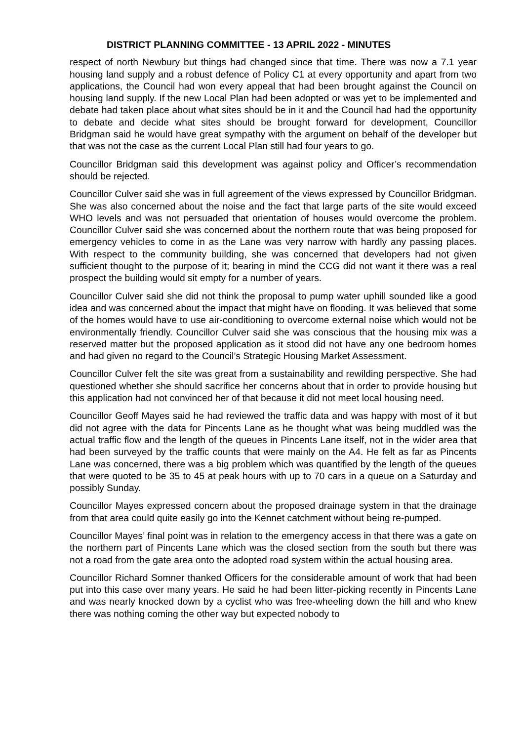DISTRICT PLANNING COMMITTEE - 13 APRIL 2022 - MINUTES
respect of north Newbury but things had changed since that time. There was now a 7.1 year housing land supply and a robust defence of Policy C1 at every opportunity and apart from two applications, the Council had won every appeal that had been brought against the Council on housing land supply. If the new Local Plan had been adopted or was yet to be implemented and debate had taken place about what sites should be in it and the Council had had the opportunity to debate and decide what sites should be brought forward for development, Councillor Bridgman said he would have great sympathy with the argument on behalf of the developer but that was not the case as the current Local Plan still had four years to go.
Councillor Bridgman said this development was against policy and Officer’s recommendation should be rejected.
Councillor Culver said she was in full agreement of the views expressed by Councillor Bridgman. She was also concerned about the noise and the fact that large parts of the site would exceed WHO levels and was not persuaded that orientation of houses would overcome the problem. Councillor Culver said she was concerned about the northern route that was being proposed for emergency vehicles to come in as the Lane was very narrow with hardly any passing places. With respect to the community building, she was concerned that developers had not given sufficient thought to the purpose of it; bearing in mind the CCG did not want it there was a real prospect the building would sit empty for a number of years.
Councillor Culver said she did not think the proposal to pump water uphill sounded like a good idea and was concerned about the impact that might have on flooding. It was believed that some of the homes would have to use air-conditioning to overcome external noise which would not be environmentally friendly. Councillor Culver said she was conscious that the housing mix was a reserved matter but the proposed application as it stood did not have any one bedroom homes and had given no regard to the Council’s Strategic Housing Market Assessment.
Councillor Culver felt the site was great from a sustainability and rewilding perspective. She had questioned whether she should sacrifice her concerns about that in order to provide housing but this application had not convinced her of that because it did not meet local housing need.
Councillor Geoff Mayes said he had reviewed the traffic data and was happy with most of it but did not agree with the data for Pincents Lane as he thought what was being muddled was the actual traffic flow and the length of the queues in Pincents Lane itself, not in the wider area that had been surveyed by the traffic counts that were mainly on the A4. He felt as far as Pincents Lane was concerned, there was a big problem which was quantified by the length of the queues that were quoted to be 35 to 45 at peak hours with up to 70 cars in a queue on a Saturday and possibly Sunday.
Councillor Mayes expressed concern about the proposed drainage system in that the drainage from that area could quite easily go into the Kennet catchment without being re-pumped.
Councillor Mayes’ final point was in relation to the emergency access in that there was a gate on the northern part of Pincents Lane which was the closed section from the south but there was not a road from the gate area onto the adopted road system within the actual housing area.
Councillor Richard Somner thanked Officers for the considerable amount of work that had been put into this case over many years. He said he had been litter-picking recently in Pincents Lane and was nearly knocked down by a cyclist who was free-wheeling down the hill and who knew there was nothing coming the other way but expected nobody to